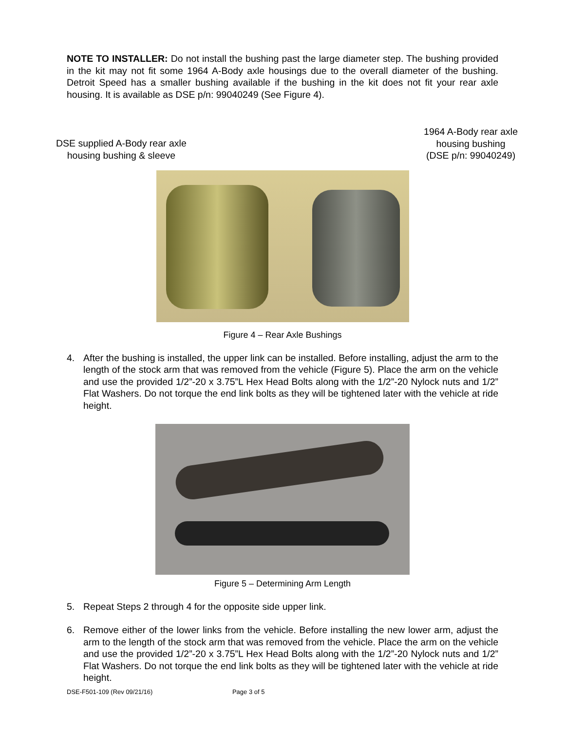NOTE TO INSTALLER: Do not install the bushing past the large diameter step. The bushing provided in the kit may not fit some 1964 A-Body axle housings due to the overall diameter of the bushing. Detroit Speed has a smaller bushing available if the bushing in the kit does not fit your rear axle housing. It is available as DSE p/n: 99040249 (See Figure 4).
DSE supplied A-Body rear axle
housing bushing & sleeve
1964 A-Body rear axle
housing bushing
(DSE p/n: 99040249)
Figure 4 – Rear Axle Bushings
4. After the bushing is installed, the upper link can be installed. Before installing, adjust the arm to the length of the stock arm that was removed from the vehicle (Figure 5). Place the arm on the vehicle and use the provided 1/2”-20 x 3.75”L Hex Head Bolts along with the 1/2”-20 Nylock nuts and 1/2” Flat Washers. Do not torque the end link bolts as they will be tightened later with the vehicle at ride height.
Figure 5 – Determining Arm Length
5. Repeat Steps 2 through 4 for the opposite side upper link.
6. Remove either of the lower links from the vehicle. Before installing the new lower arm, adjust the arm to the length of the stock arm that was removed from the vehicle. Place the arm on the vehicle and use the provided 1/2”-20 x 3.75”L Hex Head Bolts along with the 1/2”-20 Nylock nuts and 1/2” Flat Washers. Do not torque the end link bolts as they will be tightened later with the vehicle at ride height.
DSE-F501-109 (Rev 09/21/16) Page 3 of 5